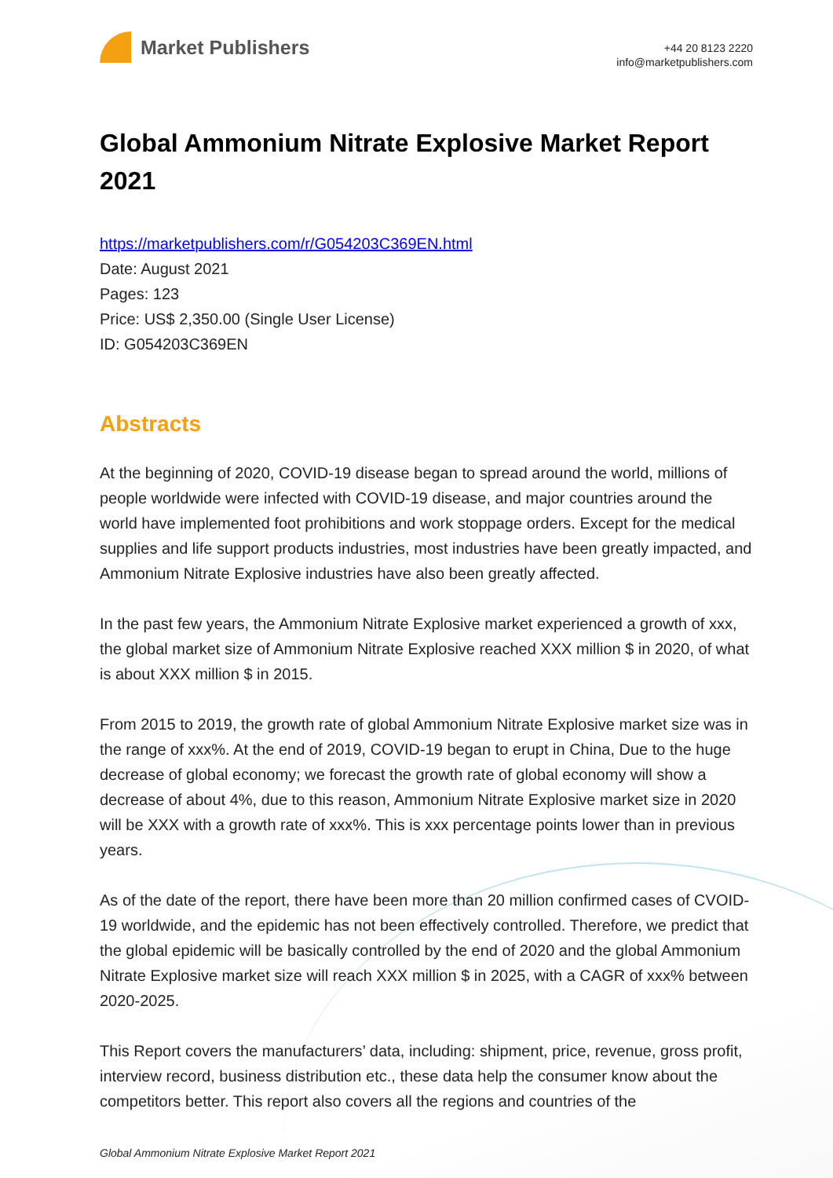Market Publishers
+44 20 8123 2220
info@marketpublishers.com
Global Ammonium Nitrate Explosive Market Report 2021
https://marketpublishers.com/r/G054203C369EN.html
Date: August 2021
Pages: 123
Price: US$ 2,350.00 (Single User License)
ID: G054203C369EN
Abstracts
At the beginning of 2020, COVID-19 disease began to spread around the world, millions of people worldwide were infected with COVID-19 disease, and major countries around the world have implemented foot prohibitions and work stoppage orders. Except for the medical supplies and life support products industries, most industries have been greatly impacted, and Ammonium Nitrate Explosive industries have also been greatly affected.
In the past few years, the Ammonium Nitrate Explosive market experienced a growth of xxx, the global market size of Ammonium Nitrate Explosive reached XXX million $ in 2020, of what is about XXX million $ in 2015.
From 2015 to 2019, the growth rate of global Ammonium Nitrate Explosive market size was in the range of xxx%. At the end of 2019, COVID-19 began to erupt in China, Due to the huge decrease of global economy; we forecast the growth rate of global economy will show a decrease of about 4%, due to this reason, Ammonium Nitrate Explosive market size in 2020 will be XXX with a growth rate of xxx%. This is xxx percentage points lower than in previous years.
As of the date of the report, there have been more than 20 million confirmed cases of CVOID-19 worldwide, and the epidemic has not been effectively controlled. Therefore, we predict that the global epidemic will be basically controlled by the end of 2020 and the global Ammonium Nitrate Explosive market size will reach XXX million $ in 2025, with a CAGR of xxx% between 2020-2025.
This Report covers the manufacturers’ data, including: shipment, price, revenue, gross profit, interview record, business distribution etc., these data help the consumer know about the competitors better. This report also covers all the regions and countries of the
Global Ammonium Nitrate Explosive Market Report 2021